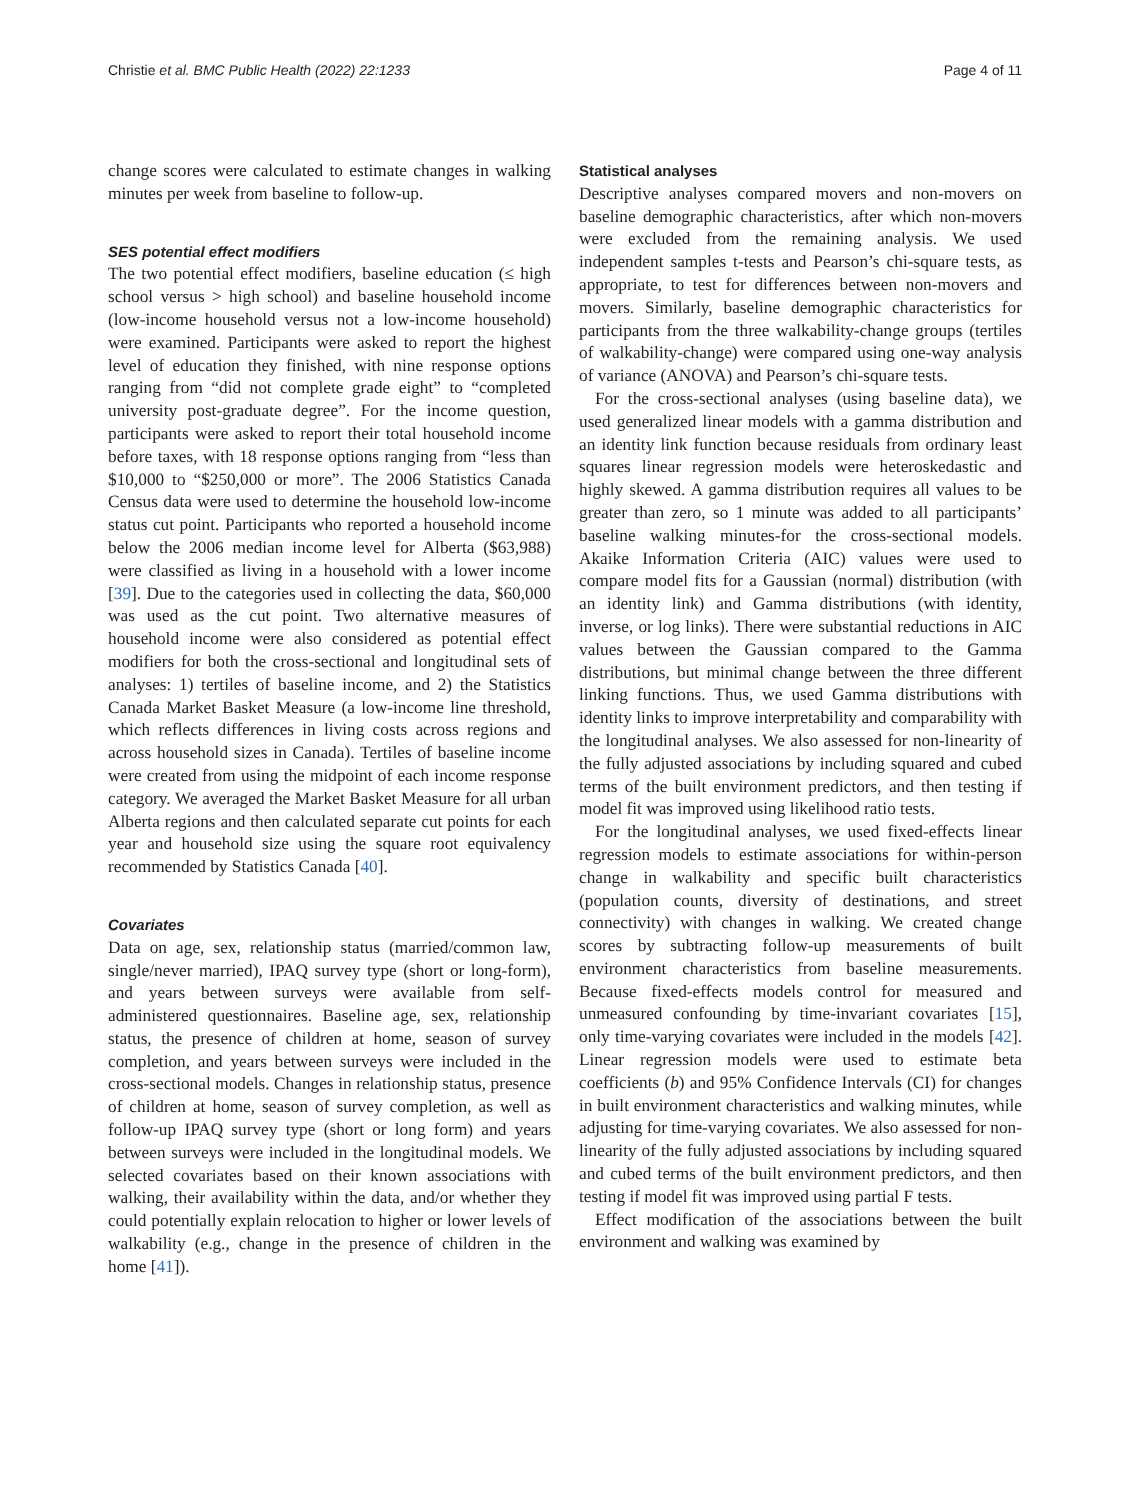Christie et al. BMC Public Health (2022) 22:1233 Page 4 of 11
change scores were calculated to estimate changes in walking minutes per week from baseline to follow-up.
SES potential effect modifiers
The two potential effect modifiers, baseline education (≤ high school versus > high school) and baseline household income (low-income household versus not a low-income household) were examined. Participants were asked to report the highest level of education they finished, with nine response options ranging from “did not complete grade eight” to “completed university post-graduate degree”. For the income question, participants were asked to report their total household income before taxes, with 18 response options ranging from “less than $10,000 to “$250,000 or more”. The 2006 Statistics Canada Census data were used to determine the household low-income status cut point. Participants who reported a household income below the 2006 median income level for Alberta ($63,988) were classified as living in a household with a lower income [39]. Due to the categories used in collecting the data, $60,000 was used as the cut point. Two alternative measures of household income were also considered as potential effect modifiers for both the cross-sectional and longitudinal sets of analyses: 1) tertiles of baseline income, and 2) the Statistics Canada Market Basket Measure (a low-income line threshold, which reflects differences in living costs across regions and across household sizes in Canada). Tertiles of baseline income were created from using the midpoint of each income response category. We averaged the Market Basket Measure for all urban Alberta regions and then calculated separate cut points for each year and household size using the square root equivalency recommended by Statistics Canada [40].
Covariates
Data on age, sex, relationship status (married/common law, single/never married), IPAQ survey type (short or long-form), and years between surveys were available from self-administered questionnaires. Baseline age, sex, relationship status, the presence of children at home, season of survey completion, and years between surveys were included in the cross-sectional models. Changes in relationship status, presence of children at home, season of survey completion, as well as follow-up IPAQ survey type (short or long form) and years between surveys were included in the longitudinal models. We selected covariates based on their known associations with walking, their availability within the data, and/or whether they could potentially explain relocation to higher or lower levels of walkability (e.g., change in the presence of children in the home [41]).
Statistical analyses
Descriptive analyses compared movers and non-movers on baseline demographic characteristics, after which non-movers were excluded from the remaining analysis. We used independent samples t-tests and Pearson’s chi-square tests, as appropriate, to test for differences between non-movers and movers. Similarly, baseline demographic characteristics for participants from the three walkability-change groups (tertiles of walkability-change) were compared using one-way analysis of variance (ANOVA) and Pearson’s chi-square tests.
For the cross-sectional analyses (using baseline data), we used generalized linear models with a gamma distribution and an identity link function because residuals from ordinary least squares linear regression models were heteroskedastic and highly skewed. A gamma distribution requires all values to be greater than zero, so 1 minute was added to all participants’ baseline walking minutes-for the cross-sectional models. Akaike Information Criteria (AIC) values were used to compare model fits for a Gaussian (normal) distribution (with an identity link) and Gamma distributions (with identity, inverse, or log links). There were substantial reductions in AIC values between the Gaussian compared to the Gamma distributions, but minimal change between the three different linking functions. Thus, we used Gamma distributions with identity links to improve interpretability and comparability with the longitudinal analyses. We also assessed for non-linearity of the fully adjusted associations by including squared and cubed terms of the built environment predictors, and then testing if model fit was improved using likelihood ratio tests.
For the longitudinal analyses, we used fixed-effects linear regression models to estimate associations for within-person change in walkability and specific built characteristics (population counts, diversity of destinations, and street connectivity) with changes in walking. We created change scores by subtracting follow-up measurements of built environment characteristics from baseline measurements. Because fixed-effects models control for measured and unmeasured confounding by time-invariant covariates [15], only time-varying covariates were included in the models [42]. Linear regression models were used to estimate beta coefficients (b) and 95% Confidence Intervals (CI) for changes in built environment characteristics and walking minutes, while adjusting for time-varying covariates. We also assessed for non-linearity of the fully adjusted associations by including squared and cubed terms of the built environment predictors, and then testing if model fit was improved using partial F tests.
Effect modification of the associations between the built environment and walking was examined by